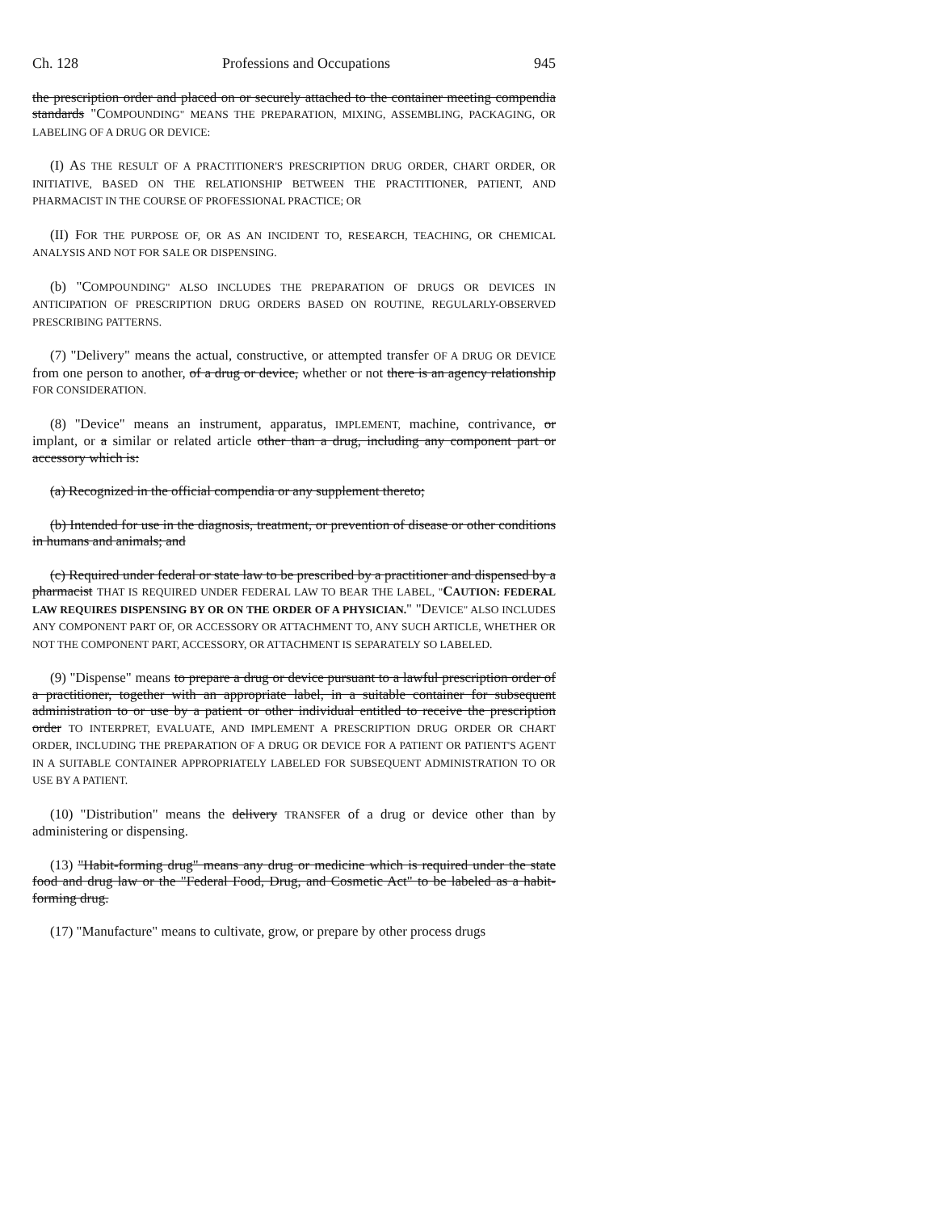Ch. 128 Professions and Occupations 945
the prescription order and placed on or securely attached to the container meeting compendia standards "COMPOUNDING" MEANS THE PREPARATION, MIXING, ASSEMBLING, PACKAGING, OR LABELING OF A DRUG OR DEVICE:
(I) AS THE RESULT OF A PRACTITIONER'S PRESCRIPTION DRUG ORDER, CHART ORDER, OR INITIATIVE, BASED ON THE RELATIONSHIP BETWEEN THE PRACTITIONER, PATIENT, AND PHARMACIST IN THE COURSE OF PROFESSIONAL PRACTICE; OR
(II) FOR THE PURPOSE OF, OR AS AN INCIDENT TO, RESEARCH, TEACHING, OR CHEMICAL ANALYSIS AND NOT FOR SALE OR DISPENSING.
(b) "COMPOUNDING" ALSO INCLUDES THE PREPARATION OF DRUGS OR DEVICES IN ANTICIPATION OF PRESCRIPTION DRUG ORDERS BASED ON ROUTINE, REGULARLY-OBSERVED PRESCRIBING PATTERNS.
(7) "Delivery" means the actual, constructive, or attempted transfer OF A DRUG OR DEVICE from one person to another, of a drug or device, whether or not there is an agency relationship FOR CONSIDERATION.
(8) "Device" means an instrument, apparatus, IMPLEMENT, machine, contrivance, or implant, or a similar or related article other than a drug, including any component part or accessory which is:
(a) Recognized in the official compendia or any supplement thereto;
(b) Intended for use in the diagnosis, treatment, or prevention of disease or other conditions in humans and animals; and
(c) Required under federal or state law to be prescribed by a practitioner and dispensed by a pharmacist THAT IS REQUIRED UNDER FEDERAL LAW TO BEAR THE LABEL, "CAUTION: FEDERAL LAW REQUIRES DISPENSING BY OR ON THE ORDER OF A PHYSICIAN." "DEVICE" ALSO INCLUDES ANY COMPONENT PART OF, OR ACCESSORY OR ATTACHMENT TO, ANY SUCH ARTICLE, WHETHER OR NOT THE COMPONENT PART, ACCESSORY, OR ATTACHMENT IS SEPARATELY SO LABELED.
(9) "Dispense" means to prepare a drug or device pursuant to a lawful prescription order of a practitioner, together with an appropriate label, in a suitable container for subsequent administration to or use by a patient or other individual entitled to receive the prescription order TO INTERPRET, EVALUATE, AND IMPLEMENT A PRESCRIPTION DRUG ORDER OR CHART ORDER, INCLUDING THE PREPARATION OF A DRUG OR DEVICE FOR A PATIENT OR PATIENT'S AGENT IN A SUITABLE CONTAINER APPROPRIATELY LABELED FOR SUBSEQUENT ADMINISTRATION TO OR USE BY A PATIENT.
(10) "Distribution" means the delivery TRANSFER of a drug or device other than by administering or dispensing.
(13) "Habit-forming drug" means any drug or medicine which is required under the state food and drug law or the "Federal Food, Drug, and Cosmetic Act" to be labeled as a habit-forming drug.
(17) "Manufacture" means to cultivate, grow, or prepare by other process drugs